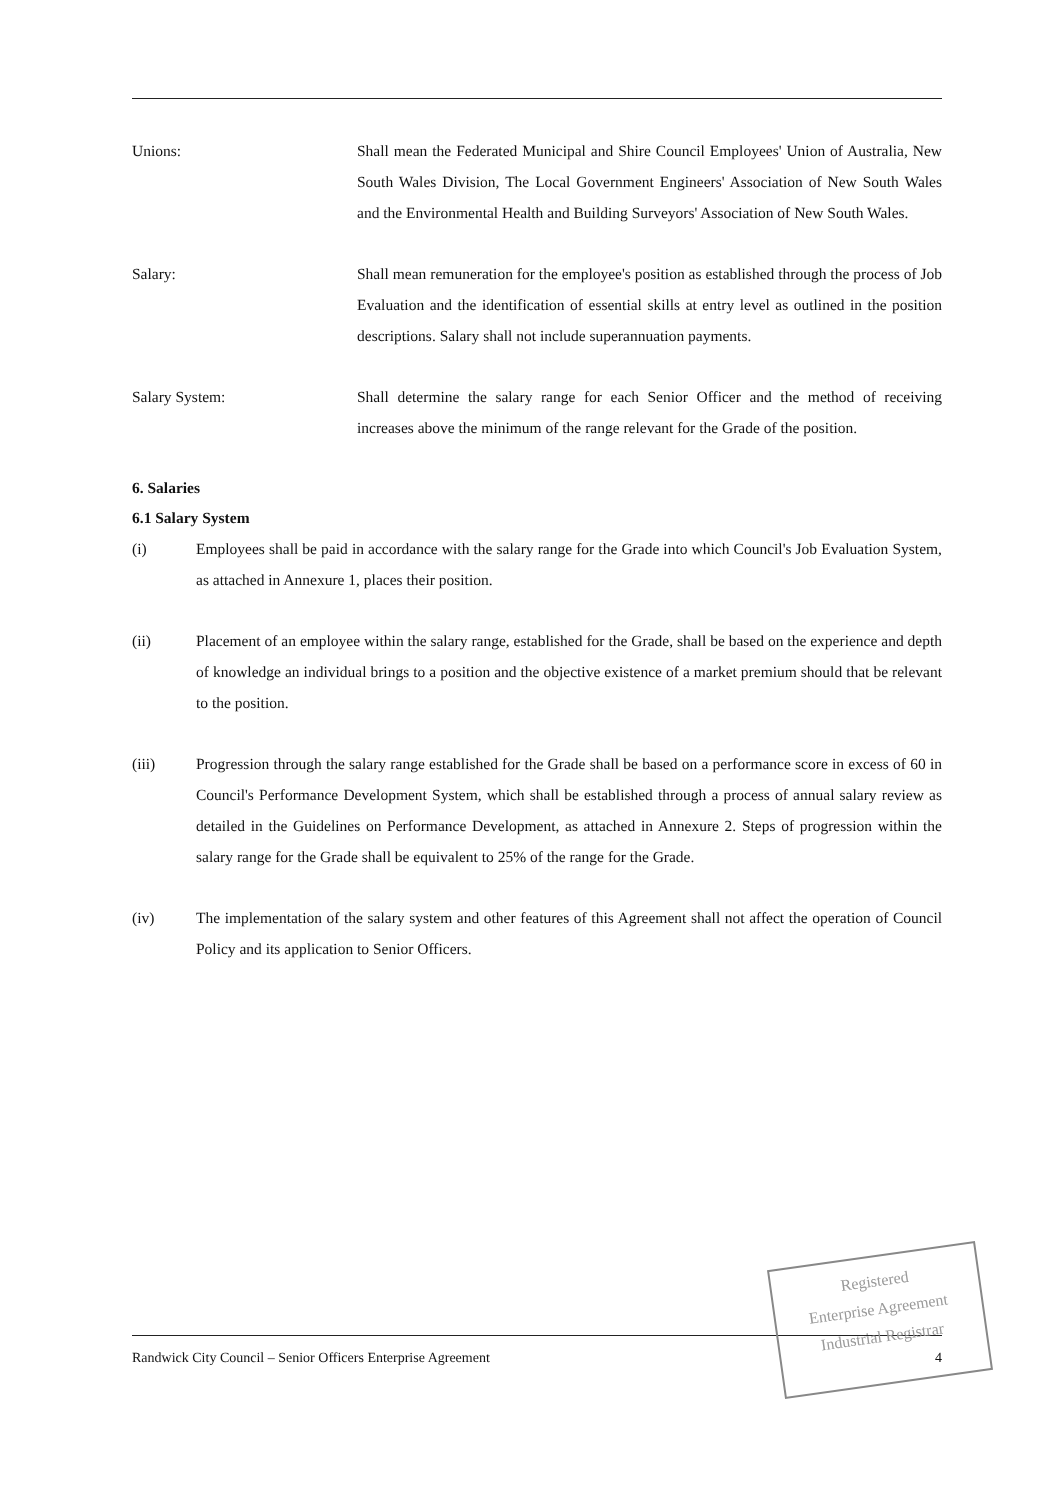Unions: Shall mean the Federated Municipal and Shire Council Employees' Union of Australia, New South Wales Division, The Local Government Engineers' Association of New South Wales and the Environmental Health and Building Surveyors' Association of New South Wales.
Salary: Shall mean remuneration for the employee's position as established through the process of Job Evaluation and the identification of essential skills at entry level as outlined in the position descriptions. Salary shall not include superannuation payments.
Salary System: Shall determine the salary range for each Senior Officer and the method of receiving increases above the minimum of the range relevant for the Grade of the position.
6. Salaries
6.1 Salary System
(i) Employees shall be paid in accordance with the salary range for the Grade into which Council's Job Evaluation System, as attached in Annexure 1, places their position.
(ii) Placement of an employee within the salary range, established for the Grade, shall be based on the experience and depth of knowledge an individual brings to a position and the objective existence of a market premium should that be relevant to the position.
(iii) Progression through the salary range established for the Grade shall be based on a performance score in excess of 60 in Council's Performance Development System, which shall be established through a process of annual salary review as detailed in the Guidelines on Performance Development, as attached in Annexure 2. Steps of progression within the salary range for the Grade shall be equivalent to 25% of the range for the Grade.
(iv) The implementation of the salary system and other features of this Agreement shall not affect the operation of Council Policy and its application to Senior Officers.
Randwick City Council – Senior Officers Enterprise Agreement 4
Registered
Enterprise Agreement
Industrial Registrar